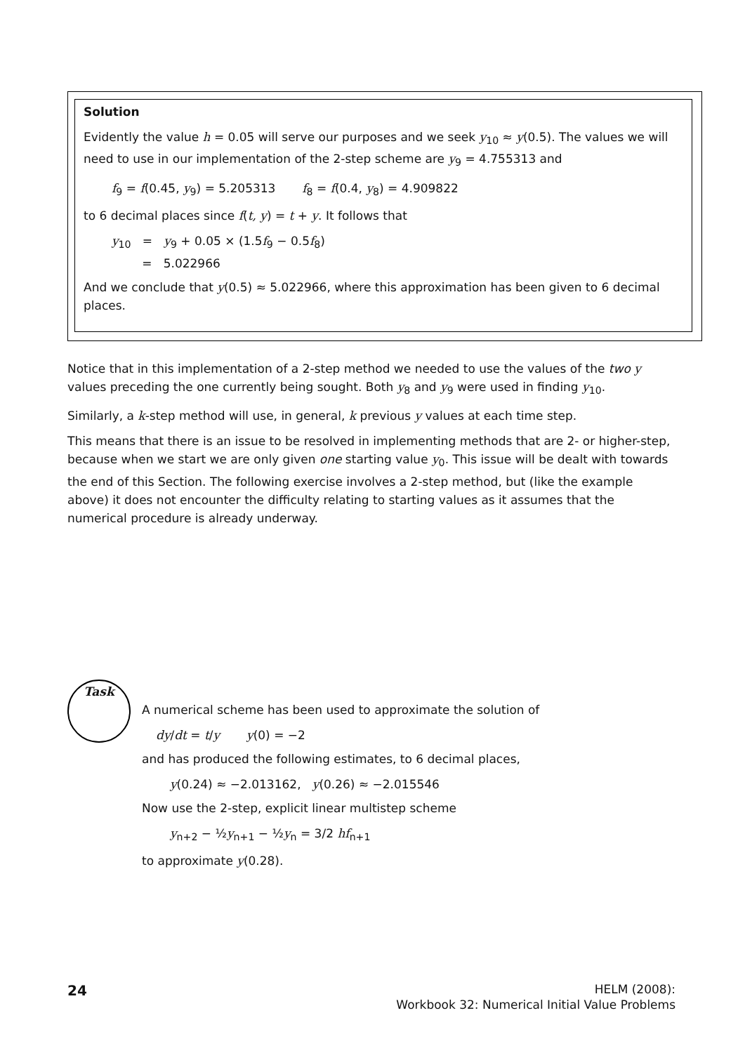Solution
Evidently the value h = 0.05 will serve our purposes and we seek y<sub>10</sub> ≈ y(0.5). The values we will need to use in our implementation of the 2-step scheme are y<sub>9</sub> = 4.755313 and
f<sub>9</sub> = f(0.45, y<sub>9</sub>) = 5.205313 f<sub>8</sub> = f(0.4, y<sub>8</sub>) = 4.909822
to 6 decimal places since f(t, y) = t + y. It follows that
y<sub>10</sub> = y<sub>9</sub> + 0.05 × (1.5f<sub>9</sub> − 0.5f<sub>8</sub>)
= 5.022966
And we conclude that y(0.5) ≈ 5.022966, where this approximation has been given to 6 decimal places.
Notice that in this implementation of a 2-step method we needed to use the values of the two y values preceding the one currently being sought. Both y<sub>8</sub> and y<sub>9</sub> were used in finding y<sub>10</sub>.
Similarly, a k-step method will use, in general, k previous y values at each time step.
This means that there is an issue to be resolved in implementing methods that are 2- or higher-step, because when we start we are only given one starting value y<sub>0</sub>. This issue will be dealt with towards the end of this Section. The following exercise involves a 2-step method, but (like the example above) it does not encounter the difficulty relating to starting values as it assumes that the numerical procedure is already underway.
Task
A numerical scheme has been used to approximate the solution of
dy/dt = t/y y(0) = −2
and has produced the following estimates, to 6 decimal places,
y(0.24) ≈ −2.013162, y(0.26) ≈ −2.015546
Now use the 2-step, explicit linear multistep scheme
y<sub>n+2</sub> − ½y<sub>n+1</sub> − ½y<sub>n</sub> = 3/2 hf<sub>n+1</sub>
to approximate y(0.28).
24
HELM (2008):
Workbook 32: Numerical Initial Value Problems